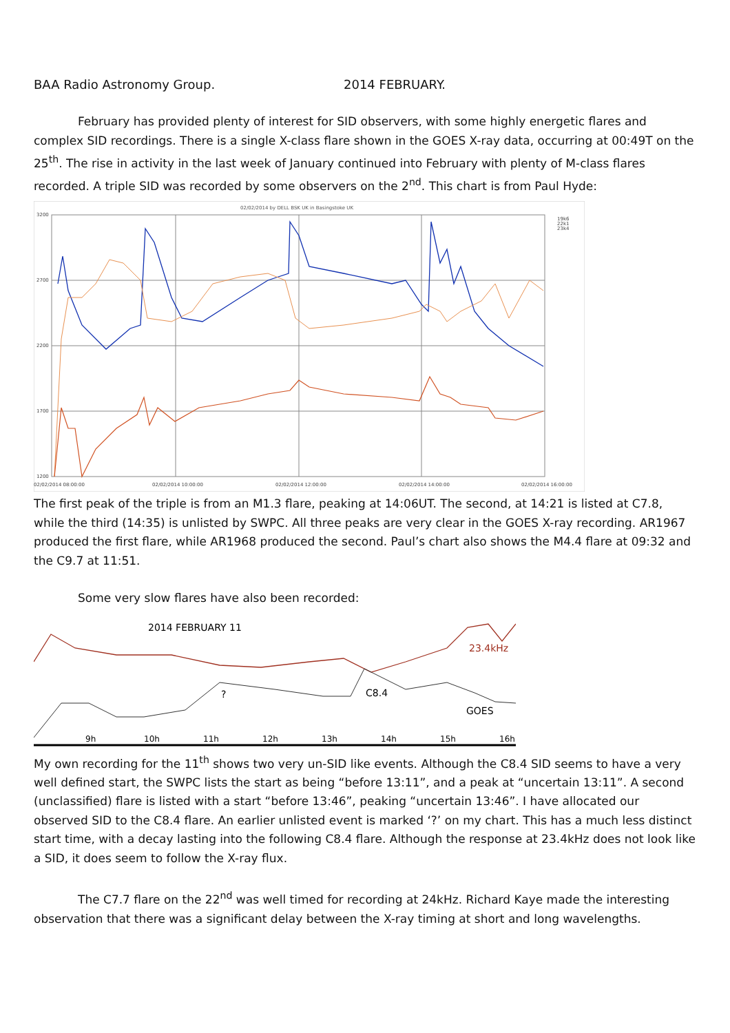BAA Radio Astronomy Group. 2014 FEBRUARY.
February has provided plenty of interest for SID observers, with some highly energetic flares and complex SID recordings. There is a single X-class flare shown in the GOES X-ray data, occurring at 00:49T on the 25<sup>th</sup>. The rise in activity in the last week of January continued into February with plenty of M-class flares recorded. A triple SID was recorded by some observers on the 2<sup>nd</sup>. This chart is from Paul Hyde:
02/02/2014 by DELL BSK UK in Basingstoke UK
3200
2700
2200
1700
1200
02/02/2014 08:00:00
02/02/2014 10:00:00
02/02/2014 12:00:00
02/02/2014 14:00:00
02/02/2014 16:00:00
19k6
22k1
23k4
The first peak of the triple is from an M1.3 flare, peaking at 14:06UT. The second, at 14:21 is listed at C7.8, while the third (14:35) is unlisted by SWPC. All three peaks are very clear in the GOES X-ray recording. AR1967 produced the first flare, while AR1968 produced the second. Paul’s chart also shows the M4.4 flare at 09:32 and the C9.7 at 11:51.
Some very slow flares have also been recorded:
2014 FEBRUARY 11
23.4kHz
?
C8.4
GOES
9h
10h
11h
12h
13h
14h
15h
16h
My own recording for the 11<sup>th</sup> shows two very un-SID like events. Although the C8.4 SID seems to have a very well defined start, the SWPC lists the start as being “before 13:11”, and a peak at “uncertain 13:11”. A second (unclassified) flare is listed with a start “before 13:46”, peaking “uncertain 13:46”. I have allocated our observed SID to the C8.4 flare. An earlier unlisted event is marked ‘?’ on my chart. This has a much less distinct start time, with a decay lasting into the following C8.4 flare. Although the response at 23.4kHz does not look like a SID, it does seem to follow the X-ray flux.
The C7.7 flare on the 22<sup>nd</sup> was well timed for recording at 24kHz. Richard Kaye made the interesting observation that there was a significant delay between the X-ray timing at short and long wavelengths.